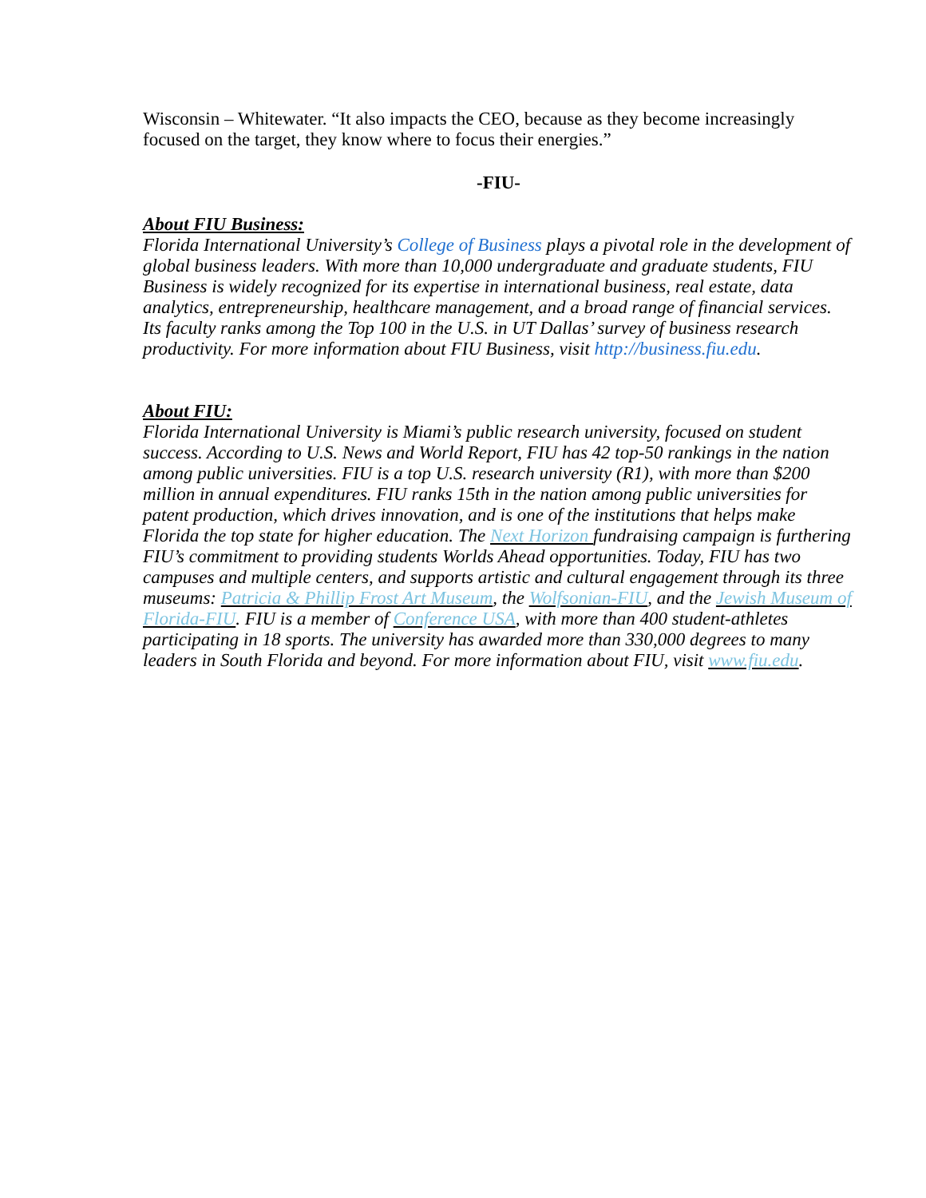Wisconsin – Whitewater. “It also impacts the CEO, because as they become increasingly focused on the target, they know where to focus their energies.”
-FIU-
About FIU Business:
Florida International University’s College of Business plays a pivotal role in the development of global business leaders. With more than 10,000 undergraduate and graduate students, FIU Business is widely recognized for its expertise in international business, real estate, data analytics, entrepreneurship, healthcare management, and a broad range of financial services. Its faculty ranks among the Top 100 in the U.S. in UT Dallas’ survey of business research productivity. For more information about FIU Business, visit http://business.fiu.edu.
About FIU:
Florida International University is Miami’s public research university, focused on student success. According to U.S. News and World Report, FIU has 42 top-50 rankings in the nation among public universities. FIU is a top U.S. research university (R1), with more than $200 million in annual expenditures. FIU ranks 15th in the nation among public universities for patent production, which drives innovation, and is one of the institutions that helps make Florida the top state for higher education. The Next Horizon fundraising campaign is furthering FIU’s commitment to providing students Worlds Ahead opportunities. Today, FIU has two campuses and multiple centers, and supports artistic and cultural engagement through its three museums: Patricia & Phillip Frost Art Museum, the Wolfsonian-FIU, and the Jewish Museum of Florida-FIU. FIU is a member of Conference USA, with more than 400 student-athletes participating in 18 sports. The university has awarded more than 330,000 degrees to many leaders in South Florida and beyond. For more information about FIU, visit www.fiu.edu.